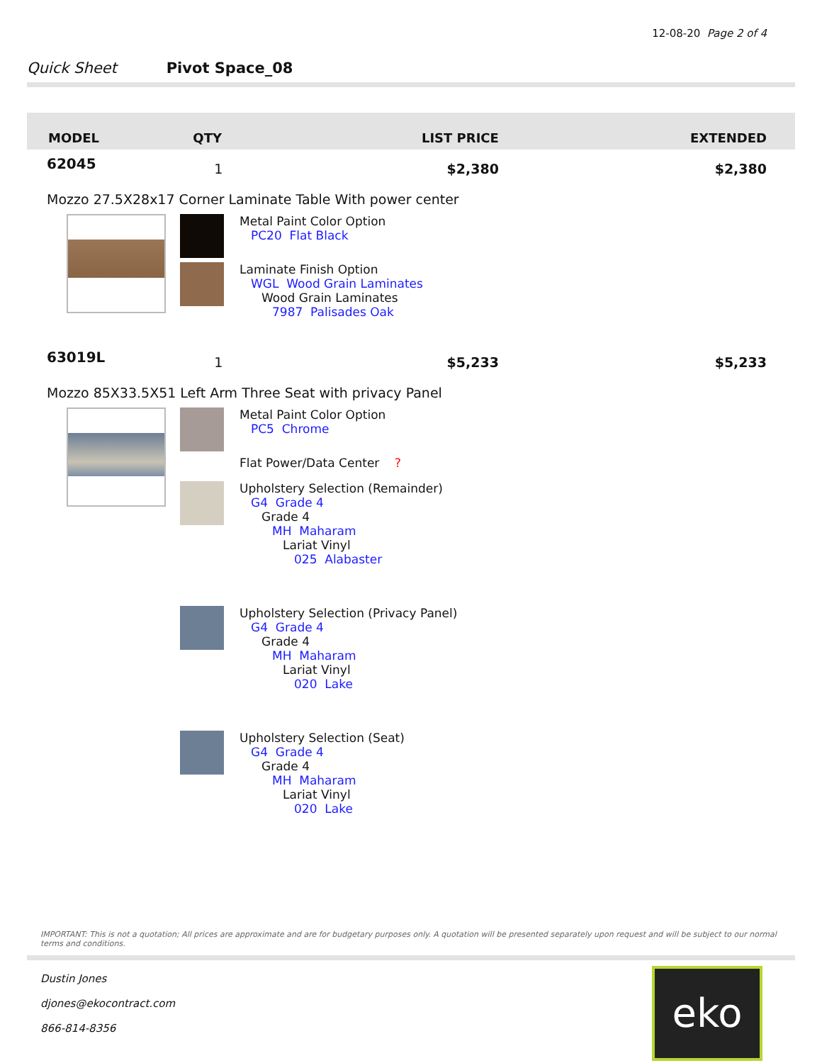12-08-20 Page 2 of 4
Quick Sheet Pivot Space_08
| MODEL | QTY | LIST PRICE | EXTENDED |
| --- | --- | --- | --- |
| 62045 | 1 | $2,380 | $2,380 |
| Mozzo 27.5X28x17 Corner Laminate Table With power center Metal Paint Color Option PC20 Flat Black Laminate Finish Option WGL Wood Grain Laminates Wood Grain Laminates 7987 Palisades Oak | | | |
| 63019L | 1 | $5,233 | $5,233 |
| Mozzo 85X33.5X51 Left Arm Three Seat with privacy Panel Metal Paint Color Option PC5 Chrome Flat Power/Data Center ? Upholstery Selection (Remainder) G4 Grade 4 Grade 4 MH Maharam Lariat Vinyl 025 Alabaster Upholstery Selection (Privacy Panel) G4 Grade 4 Grade 4 MH Maharam Lariat Vinyl 020 Lake Upholstery Selection (Seat) G4 Grade 4 Grade 4 MH Maharam Lariat Vinyl 020 Lake | | | |
IMPORTANT: This is not a quotation; All prices are approximate and are for budgetary purposes only. A quotation will be presented separately upon request and will be subject to our normal terms and conditions.
Dustin Jones
djones@ekocontract.com
866-814-8356
eko